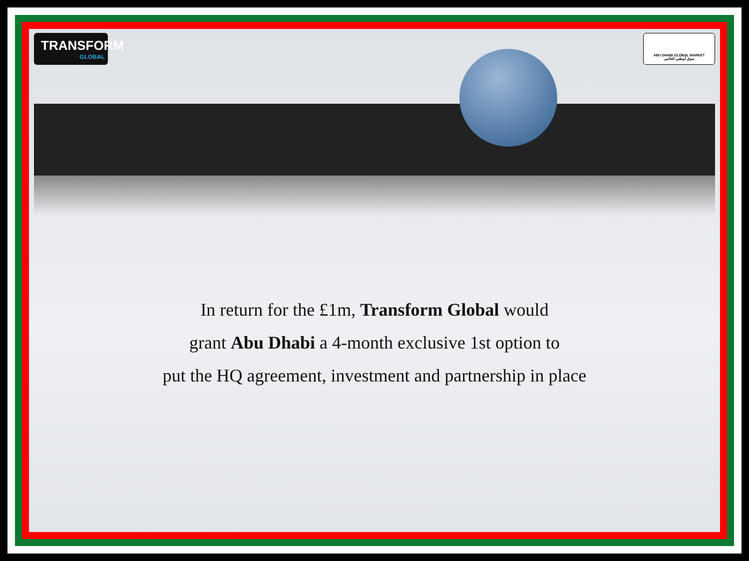TRANSFORM
GLOBAL
ABU DHABI GLOBAL MARKET
سوق أبوظبي العالمي
In return for the £1m, Transform Global would
grant Abu Dhabi a 4-month exclusive 1st option to
put the HQ agreement, investment and partnership in place